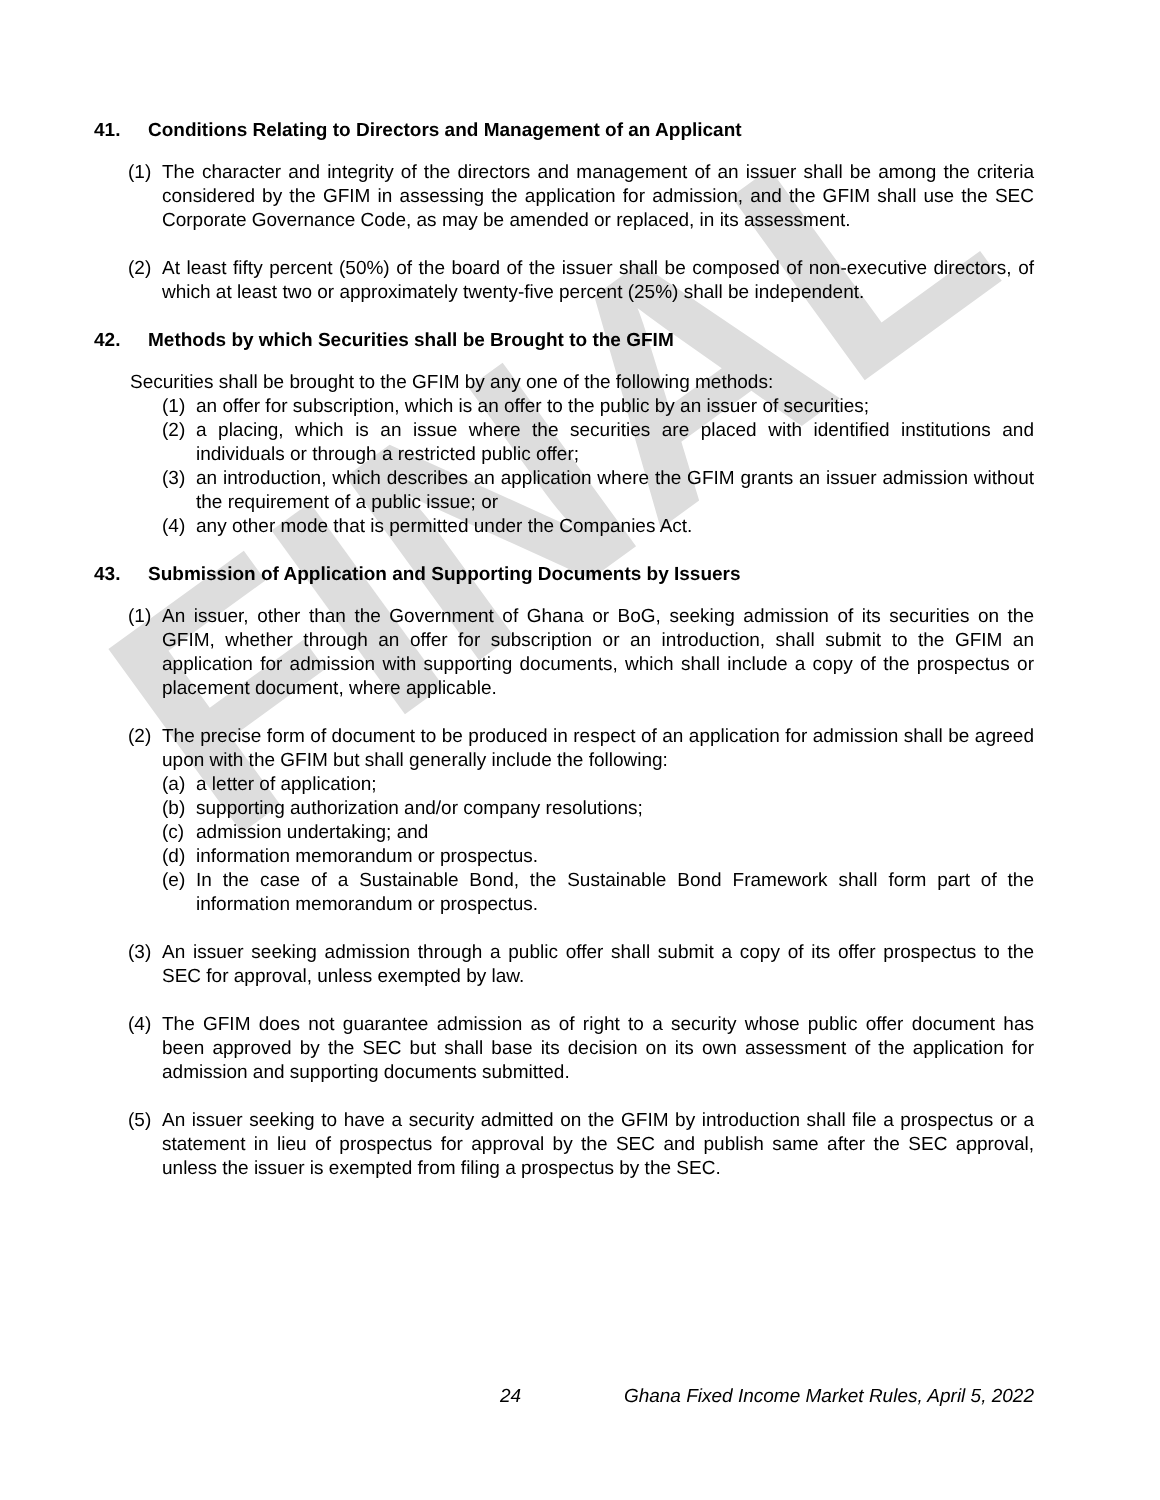FINAL
41. Conditions Relating to Directors and Management of an Applicant
(1)
The character and integrity of the directors and management of an issuer shall be among the criteria considered by the GFIM in assessing the application for admission, and the GFIM shall use the SEC Corporate Governance Code, as may be amended or replaced, in its assessment.
(2)
At least fifty percent (50%) of the board of the issuer shall be composed of non-executive directors, of which at least two or approximately twenty-five percent (25%) shall be independent.
42. Methods by which Securities shall be Brought to the GFIM
Securities shall be brought to the GFIM by any one of the following methods:
(1)
an offer for subscription, which is an offer to the public by an issuer of securities;
(2)
a placing, which is an issue where the securities are placed with identified institutions and individuals or through a restricted public offer;
(3)
an introduction, which describes an application where the GFIM grants an issuer admission without the requirement of a public issue; or
(4)
any other mode that is permitted under the Companies Act.
43. Submission of Application and Supporting Documents by Issuers
(1)
An issuer, other than the Government of Ghana or BoG, seeking admission of its securities on the GFIM, whether through an offer for subscription or an introduction, shall submit to the GFIM an application for admission with supporting documents, which shall include a copy of the prospectus or placement document, where applicable.
(2)
The precise form of document to be produced in respect of an application for admission shall be agreed upon with the GFIM but shall generally include the following:
(a)
a letter of application;
(b)
supporting authorization and/or company resolutions;
(c)
admission undertaking; and
(d)
information memorandum or prospectus.
(e)
In the case of a Sustainable Bond, the Sustainable Bond Framework shall form part of the information memorandum or prospectus.
(3)
An issuer seeking admission through a public offer shall submit a copy of its offer prospectus to the SEC for approval, unless exempted by law.
(4)
The GFIM does not guarantee admission as of right to a security whose public offer document has been approved by the SEC but shall base its decision on its own assessment of the application for admission and supporting documents submitted.
(5)
An issuer seeking to have a security admitted on the GFIM by introduction shall file a prospectus or a statement in lieu of prospectus for approval by the SEC and publish same after the SEC approval, unless the issuer is exempted from filing a prospectus by the SEC.
24 Ghana Fixed Income Market Rules, April 5, 2022